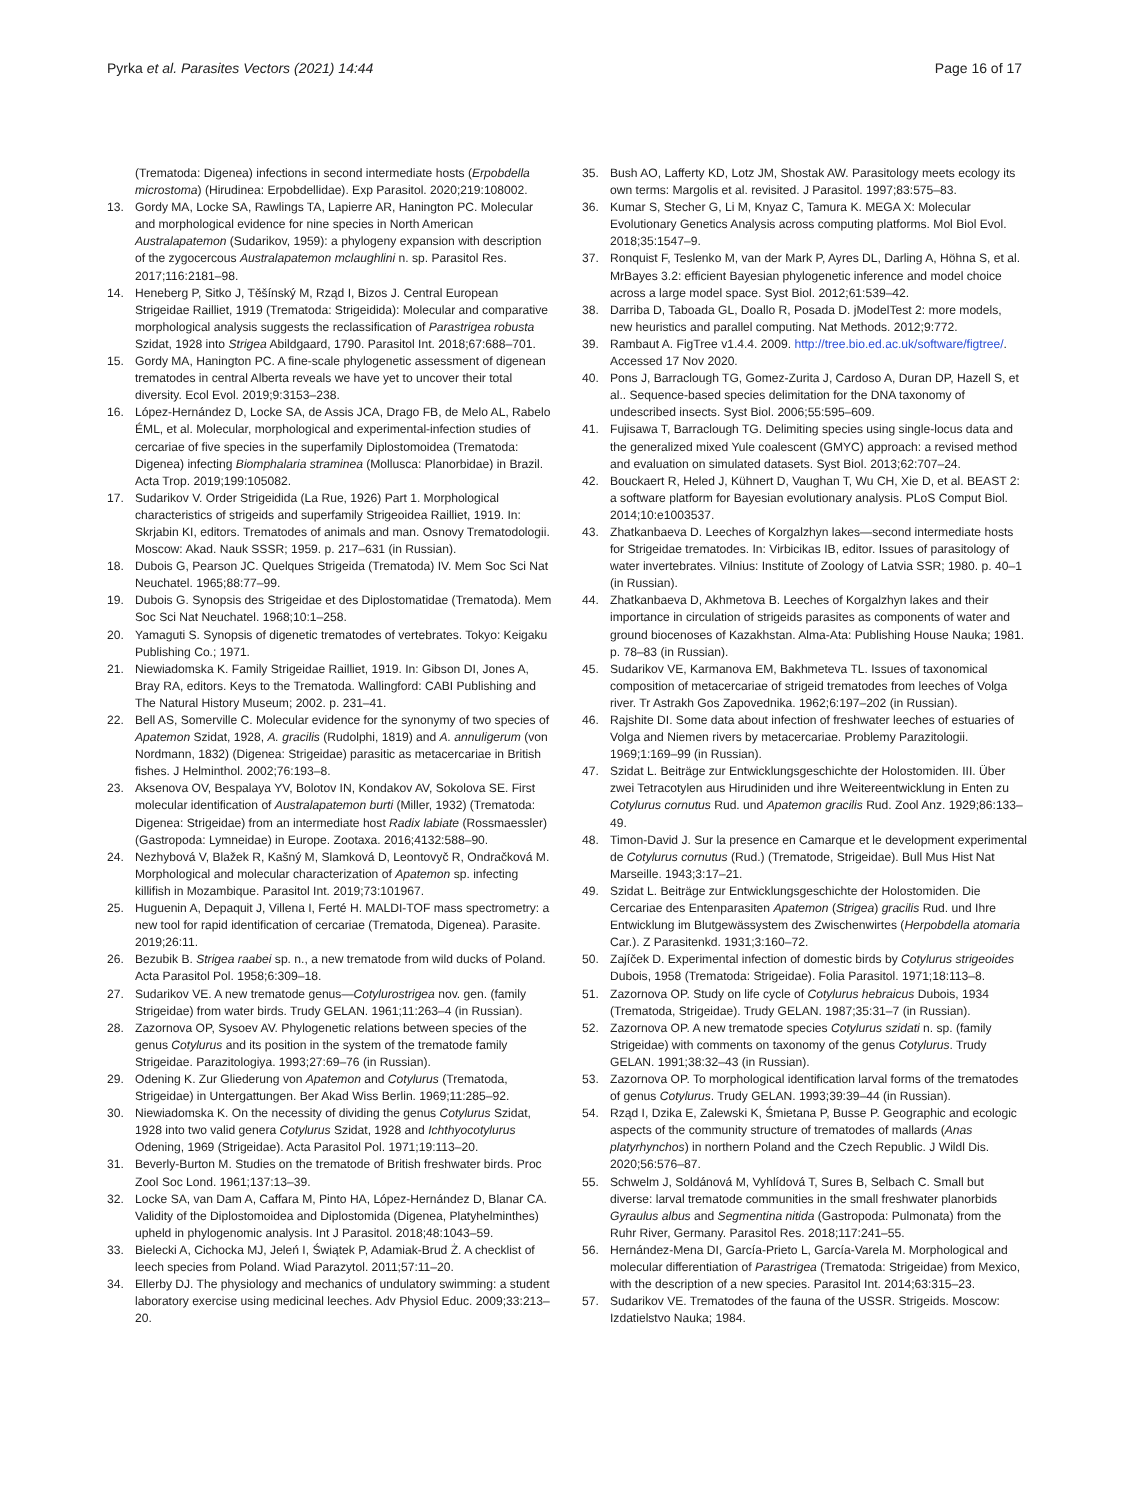Pyrka et al. Parasites Vectors (2021) 14:44
Page 16 of 17
(Trematoda: Digenea) infections in second intermediate hosts (Erpobdella microstoma) (Hirudinea: Erpobdellidae). Exp Parasitol. 2020;219:108002.
13. Gordy MA, Locke SA, Rawlings TA, Lapierre AR, Hanington PC. Molecular and morphological evidence for nine species in North American Australapatemon (Sudarikov, 1959): a phylogeny expansion with description of the zygocercous Australapatemon mclaughlini n. sp. Parasitol Res. 2017;116:2181–98.
14. Heneberg P, Sitko J, Těšínský M, Rząd I, Bizos J. Central European Strigeidae Railliet, 1919 (Trematoda: Strigeidida): Molecular and comparative morphological analysis suggests the reclassification of Parastrigea robusta Szidat, 1928 into Strigea Abildgaard, 1790. Parasitol Int. 2018;67:688–701.
15. Gordy MA, Hanington PC. A fine-scale phylogenetic assessment of digenean trematodes in central Alberta reveals we have yet to uncover their total diversity. Ecol Evol. 2019;9:3153–238.
16. López-Hernández D, Locke SA, de Assis JCA, Drago FB, de Melo AL, Rabelo ÉML, et al. Molecular, morphological and experimental-infection studies of cercariae of five species in the superfamily Diplostomoidea (Trematoda: Digenea) infecting Biomphalaria straminea (Mollusca: Planorbidae) in Brazil. Acta Trop. 2019;199:105082.
17. Sudarikov V. Order Strigeidida (La Rue, 1926) Part 1. Morphological characteristics of strigeids and superfamily Strigeoidea Railliet, 1919. In: Skrjabin KI, editors. Trematodes of animals and man. Osnovy Trematodologii. Moscow: Akad. Nauk SSSR; 1959. p. 217–631 (in Russian).
18. Dubois G, Pearson JC. Quelques Strigeida (Trematoda) IV. Mem Soc Sci Nat Neuchatel. 1965;88:77–99.
19. Dubois G. Synopsis des Strigeidae et des Diplostomatidae (Trematoda). Mem Soc Sci Nat Neuchatel. 1968;10:1–258.
20. Yamaguti S. Synopsis of digenetic trematodes of vertebrates. Tokyo: Keigaku Publishing Co.; 1971.
21. Niewiadomska K. Family Strigeidae Railliet, 1919. In: Gibson DI, Jones A, Bray RA, editors. Keys to the Trematoda. Wallingford: CABI Publishing and The Natural History Museum; 2002. p. 231–41.
22. Bell AS, Somerville C. Molecular evidence for the synonymy of two species of Apatemon Szidat, 1928, A. gracilis (Rudolphi, 1819) and A. annuligerum (von Nordmann, 1832) (Digenea: Strigeidae) parasitic as metacercariae in British fishes. J Helminthol. 2002;76:193–8.
23. Aksenova OV, Bespalaya YV, Bolotov IN, Kondakov AV, Sokolova SE. First molecular identification of Australapatemon burti (Miller, 1932) (Trematoda: Digenea: Strigeidae) from an intermediate host Radix labiate (Rossmaessler) (Gastropoda: Lymneidae) in Europe. Zootaxa. 2016;4132:588–90.
24. Nezhybová V, Blažek R, Kašný M, Slamková D, Leontovyč R, Ondračková M. Morphological and molecular characterization of Apatemon sp. infecting killifish in Mozambique. Parasitol Int. 2019;73:101967.
25. Huguenin A, Depaquit J, Villena I, Ferté H. MALDI-TOF mass spectrometry: a new tool for rapid identification of cercariae (Trematoda, Digenea). Parasite. 2019;26:11.
26. Bezubik B. Strigea raabei sp. n., a new trematode from wild ducks of Poland. Acta Parasitol Pol. 1958;6:309–18.
27. Sudarikov VE. A new trematode genus—Cotylurostrigea nov. gen. (family Strigeidae) from water birds. Trudy GELAN. 1961;11:263–4 (in Russian).
28. Zazornova OP, Sysoev AV. Phylogenetic relations between species of the genus Cotylurus and its position in the system of the trematode family Strigeidae. Parazitologiya. 1993;27:69–76 (in Russian).
29. Odening K. Zur Gliederung von Apatemon and Cotylurus (Trematoda, Strigeidae) in Untergattungen. Ber Akad Wiss Berlin. 1969;11:285–92.
30. Niewiadomska K. On the necessity of dividing the genus Cotylurus Szidat, 1928 into two valid genera Cotylurus Szidat, 1928 and Ichthyocotylurus Odening, 1969 (Strigeidae). Acta Parasitol Pol. 1971;19:113–20.
31. Beverly-Burton M. Studies on the trematode of British freshwater birds. Proc Zool Soc Lond. 1961;137:13–39.
32. Locke SA, van Dam A, Caffara M, Pinto HA, López-Hernández D, Blanar CA. Validity of the Diplostomoidea and Diplostomida (Digenea, Platyhelminthes) upheld in phylogenomic analysis. Int J Parasitol. 2018;48:1043–59.
33. Bielecki A, Cichocka MJ, Jeleń I, Świątek P, Adamiak-Brud Ż. A checklist of leech species from Poland. Wiad Parazytol. 2011;57:11–20.
34. Ellerby DJ. The physiology and mechanics of undulatory swimming: a student laboratory exercise using medicinal leeches. Adv Physiol Educ. 2009;33:213–20.
35. Bush AO, Lafferty KD, Lotz JM, Shostak AW. Parasitology meets ecology its own terms: Margolis et al. revisited. J Parasitol. 1997;83:575–83.
36. Kumar S, Stecher G, Li M, Knyaz C, Tamura K. MEGA X: Molecular Evolutionary Genetics Analysis across computing platforms. Mol Biol Evol. 2018;35:1547–9.
37. Ronquist F, Teslenko M, van der Mark P, Ayres DL, Darling A, Höhna S, et al. MrBayes 3.2: efficient Bayesian phylogenetic inference and model choice across a large model space. Syst Biol. 2012;61:539–42.
38. Darriba D, Taboada GL, Doallo R, Posada D. jModelTest 2: more models, new heuristics and parallel computing. Nat Methods. 2012;9:772.
39. Rambaut A. FigTree v1.4.4. 2009. http://tree.bio.ed.ac.uk/software/figtree/. Accessed 17 Nov 2020.
40. Pons J, Barraclough TG, Gomez-Zurita J, Cardoso A, Duran DP, Hazell S, et al.. Sequence-based species delimitation for the DNA taxonomy of undescribed insects. Syst Biol. 2006;55:595–609.
41. Fujisawa T, Barraclough TG. Delimiting species using single-locus data and the generalized mixed Yule coalescent (GMYC) approach: a revised method and evaluation on simulated datasets. Syst Biol. 2013;62:707–24.
42. Bouckaert R, Heled J, Kühnert D, Vaughan T, Wu CH, Xie D, et al. BEAST 2: a software platform for Bayesian evolutionary analysis. PLoS Comput Biol. 2014;10:e1003537.
43. Zhatkanbaeva D. Leeches of Korgalzhyn lakes—second intermediate hosts for Strigeidae trematodes. In: Virbicikas IB, editor. Issues of parasitology of water invertebrates. Vilnius: Institute of Zoology of Latvia SSR; 1980. p. 40–1 (in Russian).
44. Zhatkanbaeva D, Akhmetova B. Leeches of Korgalzhyn lakes and their importance in circulation of strigeids parasites as components of water and ground biocenoses of Kazakhstan. Alma-Ata: Publishing House Nauka; 1981. p. 78–83 (in Russian).
45. Sudarikov VE, Karmanova EM, Bakhmeteva TL. Issues of taxonomical composition of metacercariae of strigeid trematodes from leeches of Volga river. Tr Astrakh Gos Zapovednika. 1962;6:197–202 (in Russian).
46. Rajshite DI. Some data about infection of freshwater leeches of estuaries of Volga and Niemen rivers by metacercariae. Problemy Parazitologii. 1969;1:169–99 (in Russian).
47. Szidat L. Beiträge zur Entwicklungsgeschichte der Holostomiden. III. Über zwei Tetracotylen aus Hirudiniden und ihre Weitereentwicklung in Enten zu Cotylurus cornutus Rud. und Apatemon gracilis Rud. Zool Anz. 1929;86:133–49.
48. Timon-David J. Sur la presence en Camarque et le development experimental de Cotylurus cornutus (Rud.) (Trematode, Strigeidae). Bull Mus Hist Nat Marseille. 1943;3:17–21.
49. Szidat L. Beiträge zur Entwicklungsgeschichte der Holostomiden. Die Cercariae des Entenparasiten Apatemon (Strigea) gracilis Rud. und Ihre Entwicklung im Blutgewässystem des Zwischenwirtes (Herpobdella atomaria Car.). Z Parasitenkd. 1931;3:160–72.
50. Zajíček D. Experimental infection of domestic birds by Cotylurus strigeoides Dubois, 1958 (Trematoda: Strigeidae). Folia Parasitol. 1971;18:113–8.
51. Zazornova OP. Study on life cycle of Cotylurus hebraicus Dubois, 1934 (Trematoda, Strigeidae). Trudy GELAN. 1987;35:31–7 (in Russian).
52. Zazornova OP. A new trematode species Cotylurus szidati n. sp. (family Strigeidae) with comments on taxonomy of the genus Cotylurus. Trudy GELAN. 1991;38:32–43 (in Russian).
53. Zazornova OP. To morphological identification larval forms of the trematodes of genus Cotylurus. Trudy GELAN. 1993;39:39–44 (in Russian).
54. Rząd I, Dzika E, Zalewski K, Śmietana P, Busse P. Geographic and ecologic aspects of the community structure of trematodes of mallards (Anas platyrhynchos) in northern Poland and the Czech Republic. J Wildl Dis. 2020;56:576–87.
55. Schwelm J, Soldánová M, Vyhlídová T, Sures B, Selbach C. Small but diverse: larval trematode communities in the small freshwater planorbids Gyraulus albus and Segmentina nitida (Gastropoda: Pulmonata) from the Ruhr River, Germany. Parasitol Res. 2018;117:241–55.
56. Hernández-Mena DI, García-Prieto L, García-Varela M. Morphological and molecular differentiation of Parastrigea (Trematoda: Strigeidae) from Mexico, with the description of a new species. Parasitol Int. 2014;63:315–23.
57. Sudarikov VE. Trematodes of the fauna of the USSR. Strigeids. Moscow: Izdatielstvo Nauka; 1984.